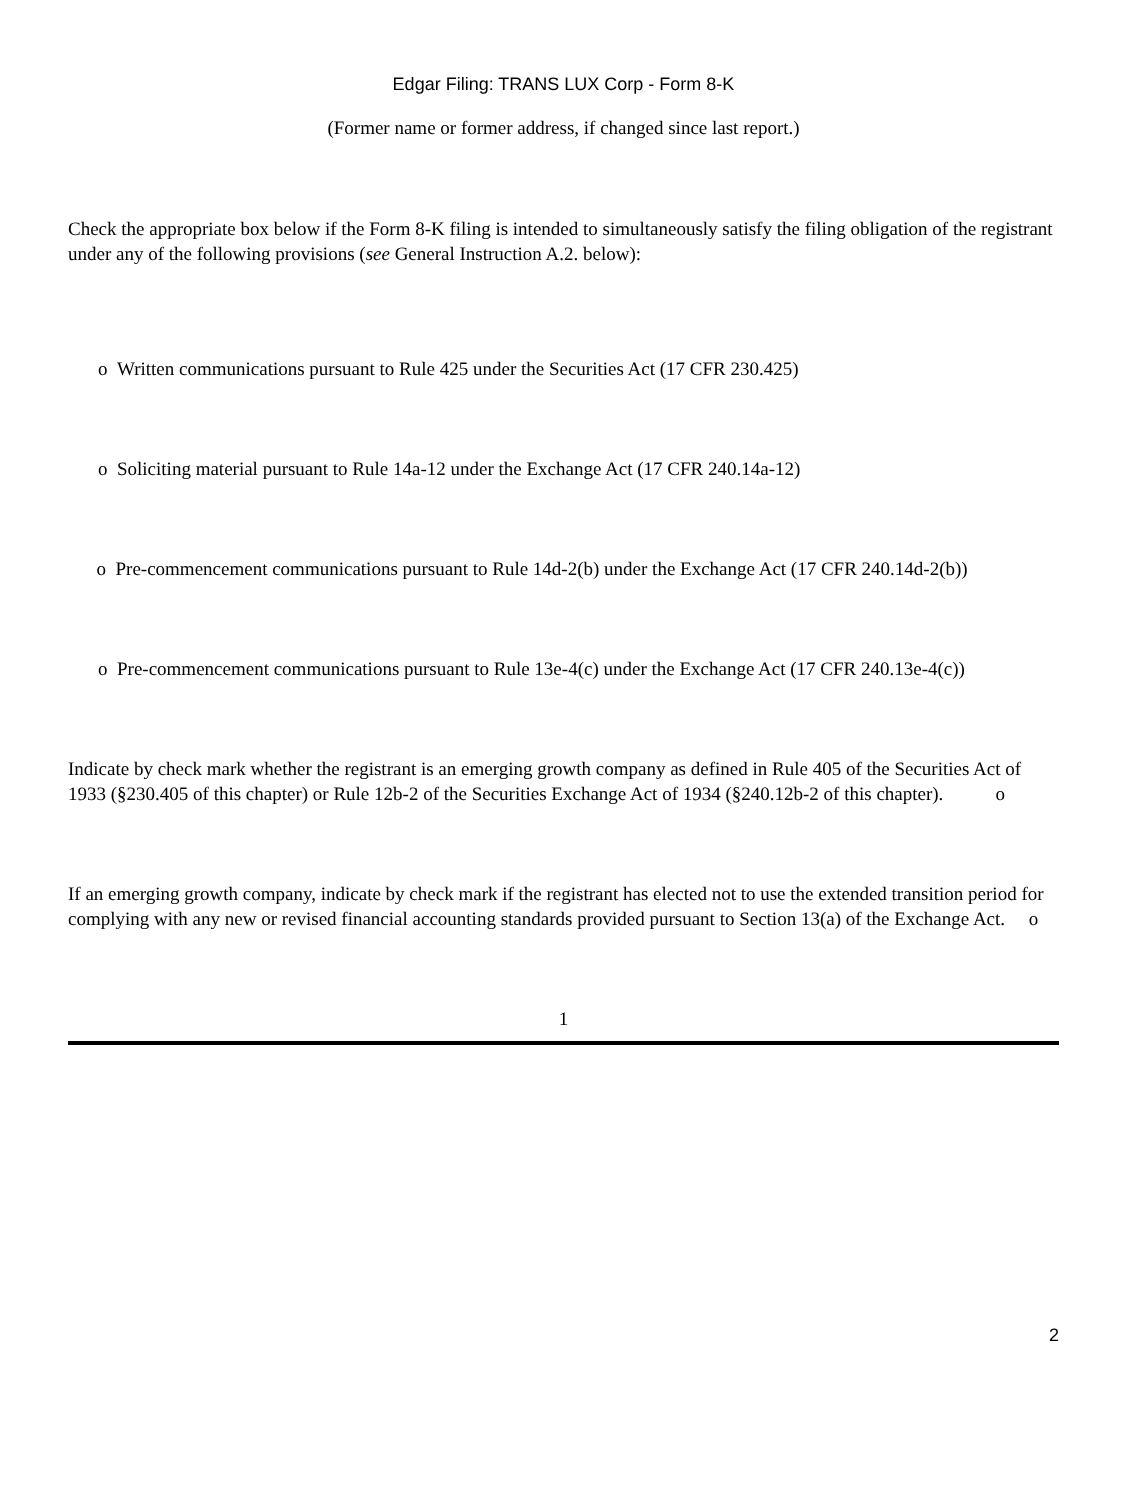Edgar Filing: TRANS LUX Corp - Form 8-K
(Former name or former address, if changed since last report.)
Check the appropriate box below if the Form 8-K filing is intended to simultaneously satisfy the filing obligation of the registrant under any of the following provisions (see General Instruction A.2. below):
o Written communications pursuant to Rule 425 under the Securities Act (17 CFR 230.425)
o Soliciting material pursuant to Rule 14a-12 under the Exchange Act (17 CFR 240.14a-12)
o Pre-commencement communications pursuant to Rule 14d-2(b) under the Exchange Act (17 CFR 240.14d-2(b))
o Pre-commencement communications pursuant to Rule 13e-4(c) under the Exchange Act (17 CFR 240.13e-4(c))
Indicate by check mark whether the registrant is an emerging growth company as defined in Rule 405 of the Securities Act of 1933 (§230.405 of this chapter) or Rule 12b-2 of the Securities Exchange Act of 1934 (§240.12b-2 of this chapter). o
If an emerging growth company, indicate by check mark if the registrant has elected not to use the extended transition period for complying with any new or revised financial accounting standards provided pursuant to Section 13(a) of the Exchange Act. o
1
2